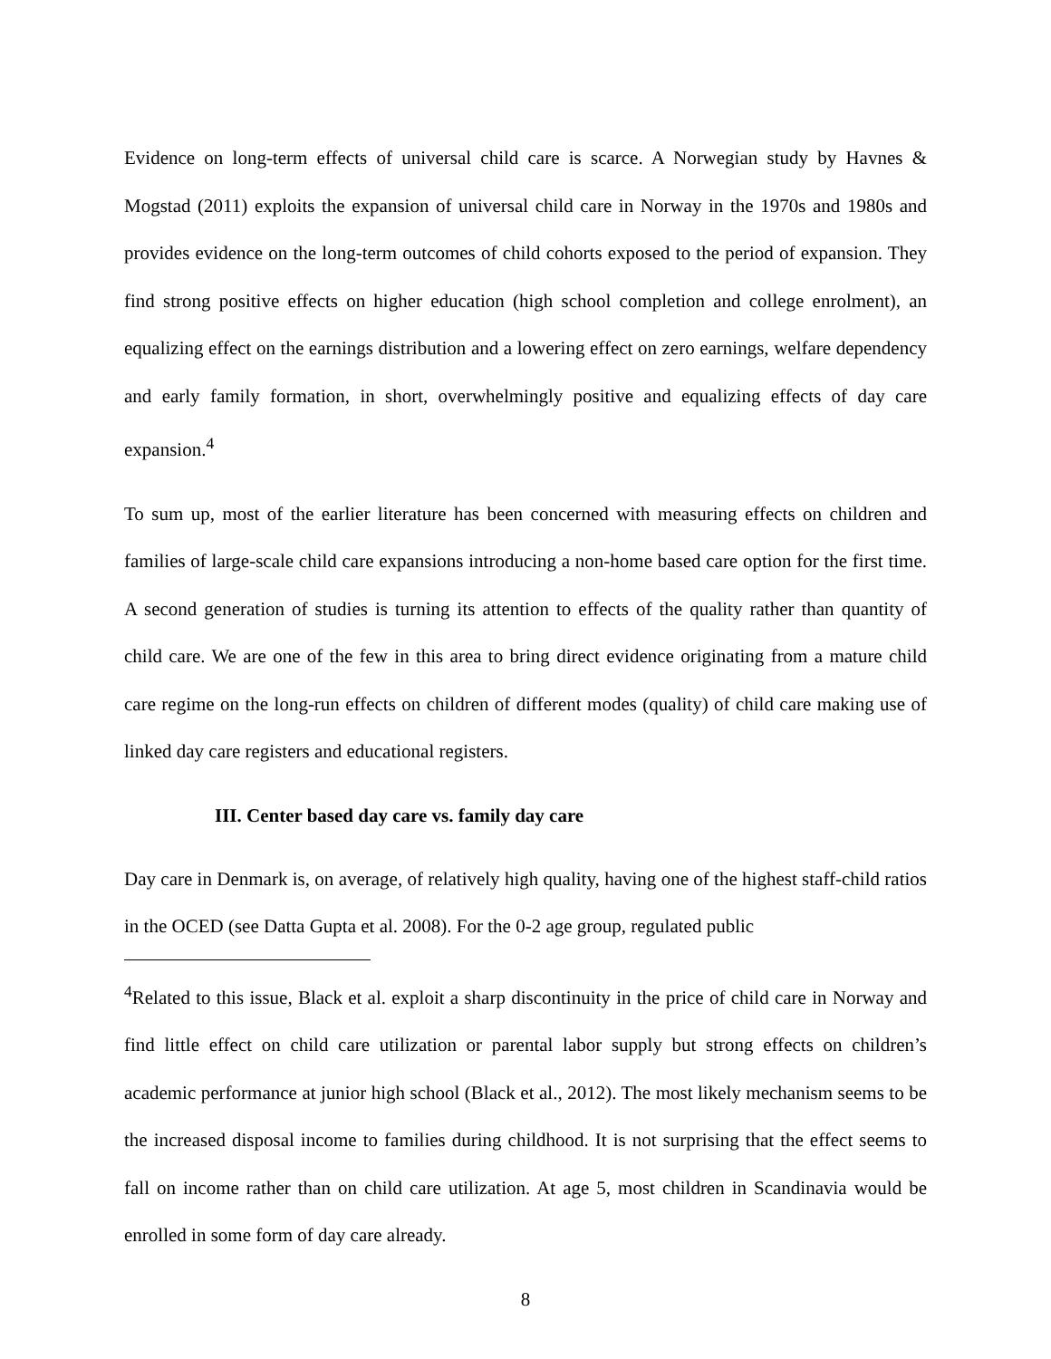Evidence on long-term effects of universal child care is scarce. A Norwegian study by Havnes & Mogstad (2011) exploits the expansion of universal child care in Norway in the 1970s and 1980s and provides evidence on the long-term outcomes of child cohorts exposed to the period of expansion. They find strong positive effects on higher education (high school completion and college enrolment), an equalizing effect on the earnings distribution and a lowering effect on zero earnings, welfare dependency and early family formation, in short, overwhelmingly positive and equalizing effects of day care expansion.<sup>4</sup>
To sum up, most of the earlier literature has been concerned with measuring effects on children and families of large-scale child care expansions introducing a non-home based care option for the first time. A second generation of studies is turning its attention to effects of the quality rather than quantity of child care. We are one of the few in this area to bring direct evidence originating from a mature child care regime on the long-run effects on children of different modes (quality) of child care making use of linked day care registers and educational registers.
III. Center based day care vs. family day care
Day care in Denmark is, on average, of relatively high quality, having one of the highest staff-child ratios in the OCED (see Datta Gupta et al. 2008). For the 0-2 age group, regulated public
<sup>4</sup> Related to this issue, Black et al. exploit a sharp discontinuity in the price of child care in Norway and find little effect on child care utilization or parental labor supply but strong effects on children’s academic performance at junior high school (Black et al., 2012). The most likely mechanism seems to be the increased disposal income to families during childhood. It is not surprising that the effect seems to fall on income rather than on child care utilization. At age 5, most children in Scandinavia would be enrolled in some form of day care already.
8